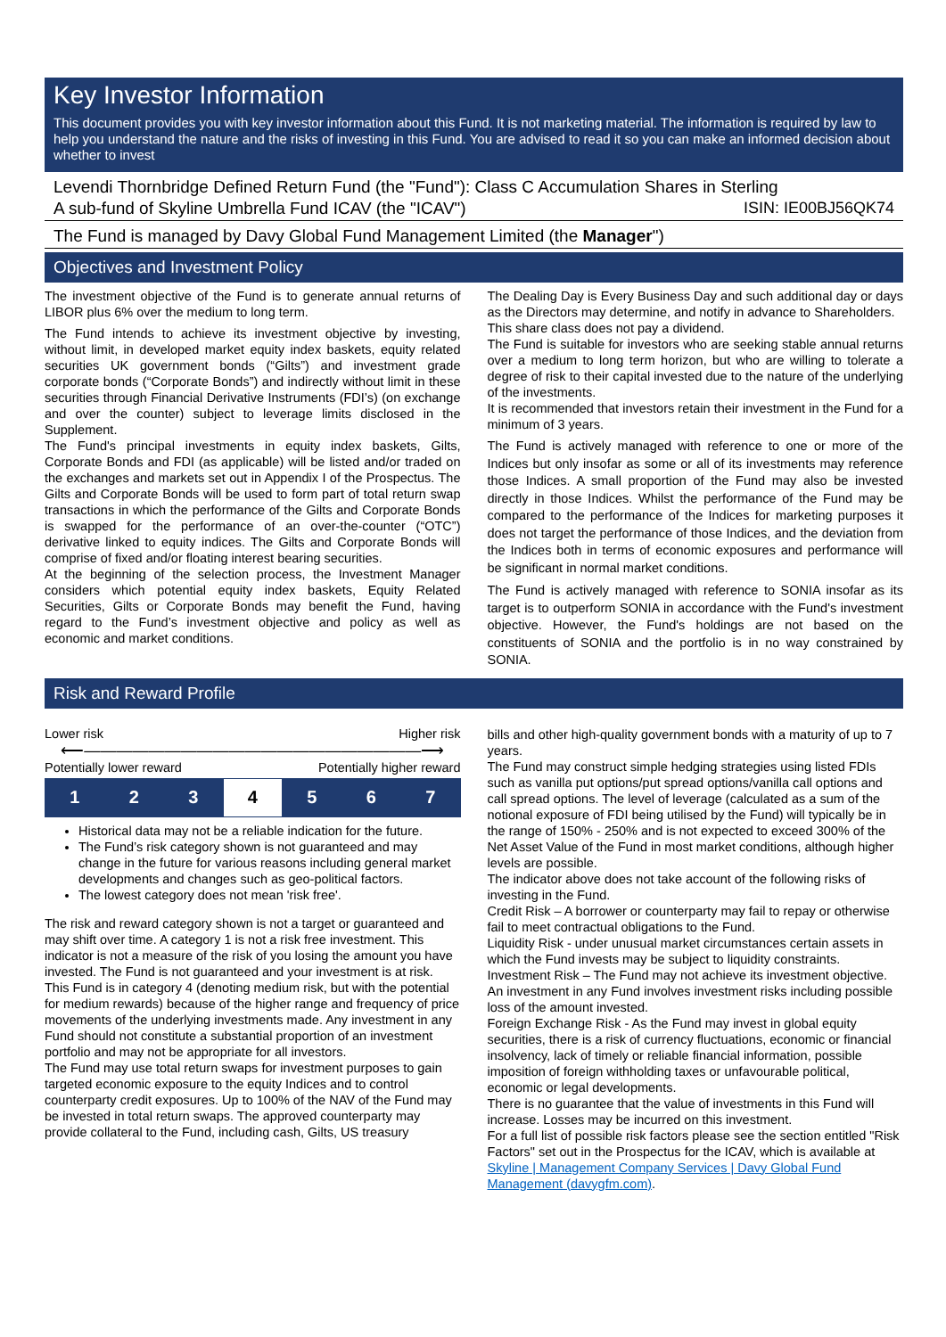Key Investor Information
This document provides you with key investor information about this Fund. It is not marketing material. The information is required by law to help you understand the nature and the risks of investing in this Fund. You are advised to read it so you can make an informed decision about whether to invest
Levendi Thornbridge Defined Return Fund (the "Fund"): Class C Accumulation Shares in Sterling
A sub-fund of Skyline Umbrella Fund ICAV (the "ICAV") ISIN: IE00BJ56QK74
The Fund is managed by Davy Global Fund Management Limited (the Manager")
Objectives and Investment Policy
The investment objective of the Fund is to generate annual returns of LIBOR plus 6% over the medium to long term.
The Fund intends to achieve its investment objective by investing, without limit, in developed market equity index baskets, equity related securities UK government bonds (“Gilts”) and investment grade corporate bonds (“Corporate Bonds”) and indirectly without limit in these securities through Financial Derivative Instruments (FDI’s) (on exchange and over the counter) subject to leverage limits disclosed in the Supplement.
The Fund's principal investments in equity index baskets, Gilts, Corporate Bonds and FDI (as applicable) will be listed and/or traded on the exchanges and markets set out in Appendix I of the Prospectus. The Gilts and Corporate Bonds will be used to form part of total return swap transactions in which the performance of the Gilts and Corporate Bonds is swapped for the performance of an over-the-counter (“OTC”) derivative linked to equity indices. The Gilts and Corporate Bonds will comprise of fixed and/or floating interest bearing securities.
At the beginning of the selection process, the Investment Manager considers which potential equity index baskets, Equity Related Securities, Gilts or Corporate Bonds may benefit the Fund, having regard to the Fund’s investment objective and policy as well as economic and market conditions.
The Dealing Day is Every Business Day and such additional day or days as the Directors may determine, and notify in advance to Shareholders.
This share class does not pay a dividend.
The Fund is suitable for investors who are seeking stable annual returns over a medium to long term horizon, but who are willing to tolerate a degree of risk to their capital invested due to the nature of the underlying of the investments.
It is recommended that investors retain their investment in the Fund for a minimum of 3 years.
The Fund is actively managed with reference to one or more of the Indices but only insofar as some or all of its investments may reference those Indices. A small proportion of the Fund may also be invested directly in those Indices. Whilst the performance of the Fund may be compared to the performance of the Indices for marketing purposes it does not target the performance of those Indices, and the deviation from the Indices both in terms of economic exposures and performance will be significant in normal market conditions.
The Fund is actively managed with reference to SONIA insofar as its target is to outperform SONIA in accordance with the Fund's investment objective. However, the Fund's holdings are not based on the constituents of SONIA and the portfolio is in no way constrained by SONIA.
Risk and Reward Profile
Lower risk Higher risk
⟵―――――――――――――――――――――⟶
Potentially lower reward Potentially higher reward
| 1 | 2 | 3 | 4 | 5 | 6 | 7 |
Historical data may not be a reliable indication for the future.
The Fund’s risk category shown is not guaranteed and may change in the future for various reasons including general market developments and changes such as geo-political factors.
The lowest category does not mean 'risk free'.
The risk and reward category shown is not a target or guaranteed and may shift over time. A category 1 is not a risk free investment. This indicator is not a measure of the risk of you losing the amount you have invested. The Fund is not guaranteed and your investment is at risk.
This Fund is in category 4 (denoting medium risk, but with the potential for medium rewards) because of the higher range and frequency of price movements of the underlying investments made. Any investment in any Fund should not constitute a substantial proportion of an investment portfolio and may not be appropriate for all investors.
The Fund may use total return swaps for investment purposes to gain targeted economic exposure to the equity Indices and to control counterparty credit exposures. Up to 100% of the NAV of the Fund may be invested in total return swaps. The approved counterparty may provide collateral to the Fund, including cash, Gilts, US treasury
bills and other high-quality government bonds with a maturity of up to 7 years.
The Fund may construct simple hedging strategies using listed FDIs such as vanilla put options/put spread options/vanilla call options and call spread options. The level of leverage (calculated as a sum of the notional exposure of FDI being utilised by the Fund) will typically be in the range of 150% - 250% and is not expected to exceed 300% of the Net Asset Value of the Fund in most market conditions, although higher levels are possible.
The indicator above does not take account of the following risks of investing in the Fund.
Credit Risk – A borrower or counterparty may fail to repay or otherwise fail to meet contractual obligations to the Fund.
Liquidity Risk - under unusual market circumstances certain assets in which the Fund invests may be subject to liquidity constraints.
Investment Risk – The Fund may not achieve its investment objective. An investment in any Fund involves investment risks including possible loss of the amount invested.
Foreign Exchange Risk - As the Fund may invest in global equity securities, there is a risk of currency fluctuations, economic or financial insolvency, lack of timely or reliable financial information, possible imposition of foreign withholding taxes or unfavourable political, economic or legal developments.
There is no guarantee that the value of investments in this Fund will increase. Losses may be incurred on this investment.
For a full list of possible risk factors please see the section entitled "Risk Factors" set out in the Prospectus for the ICAV, which is available at Skyline | Management Company Services | Davy Global Fund Management (davygfm.com).